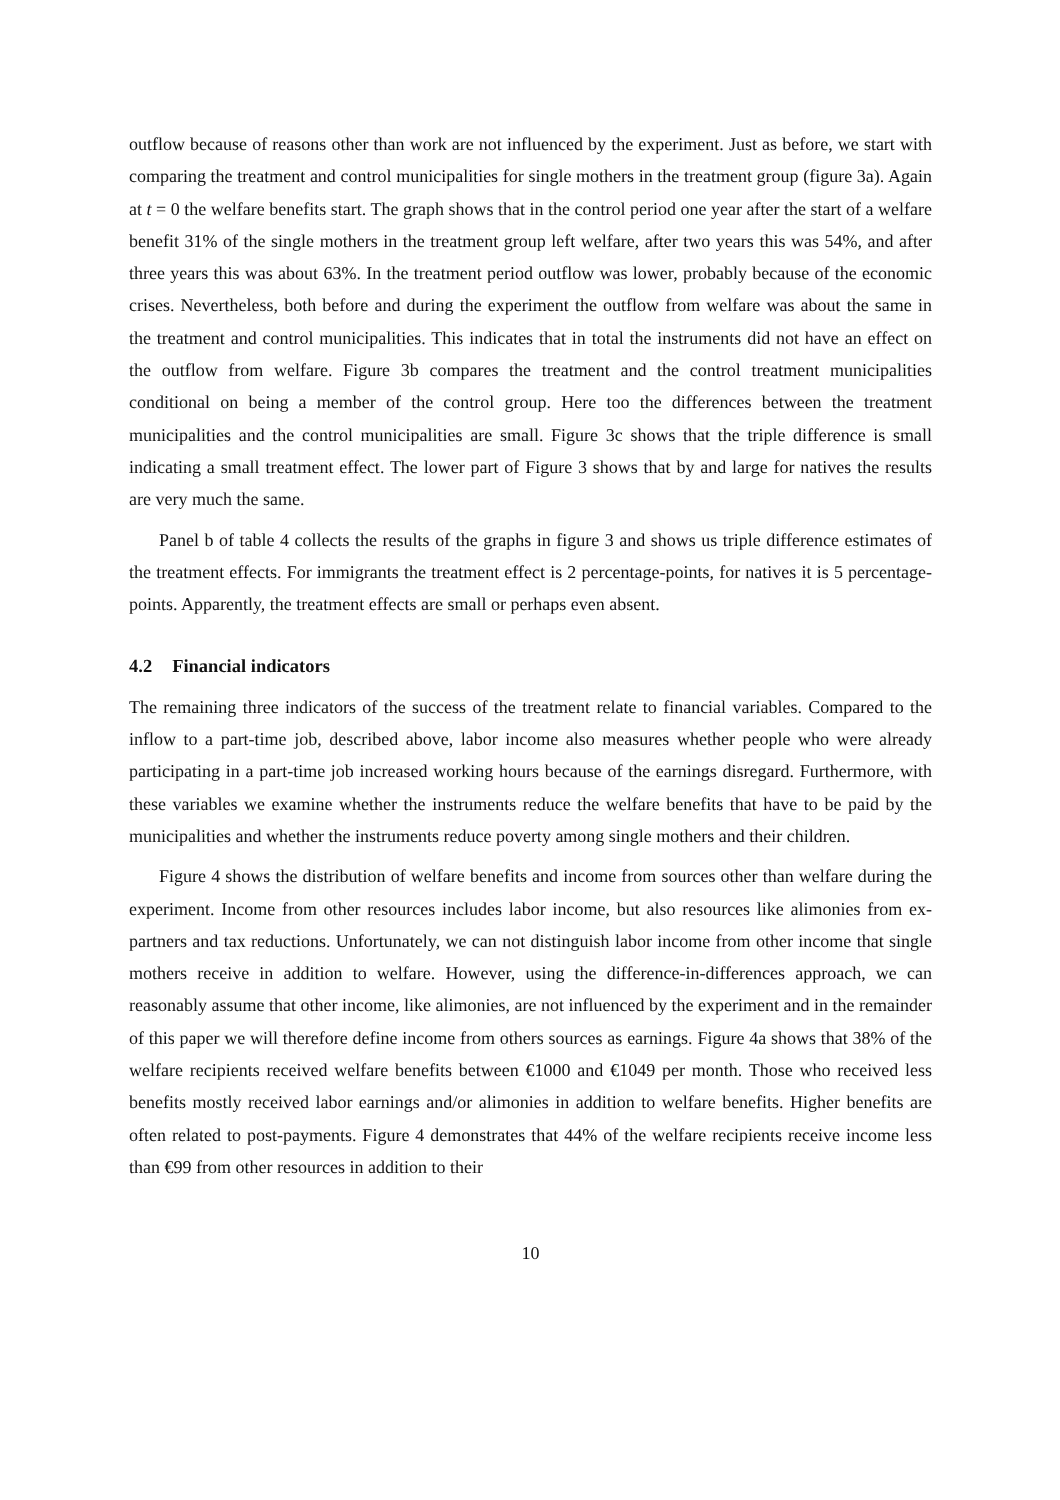outflow because of reasons other than work are not influenced by the experiment. Just as before, we start with comparing the treatment and control municipalities for single mothers in the treatment group (figure 3a). Again at t = 0 the welfare benefits start. The graph shows that in the control period one year after the start of a welfare benefit 31% of the single mothers in the treatment group left welfare, after two years this was 54%, and after three years this was about 63%. In the treatment period outflow was lower, probably because of the economic crises. Nevertheless, both before and during the experiment the outflow from welfare was about the same in the treatment and control municipalities. This indicates that in total the instruments did not have an effect on the outflow from welfare. Figure 3b compares the treatment and the control treatment municipalities conditional on being a member of the control group. Here too the differences between the treatment municipalities and the control municipalities are small. Figure 3c shows that the triple difference is small indicating a small treatment effect. The lower part of Figure 3 shows that by and large for natives the results are very much the same.
Panel b of table 4 collects the results of the graphs in figure 3 and shows us triple difference estimates of the treatment effects. For immigrants the treatment effect is 2 percentage-points, for natives it is 5 percentage-points. Apparently, the treatment effects are small or perhaps even absent.
4.2 Financial indicators
The remaining three indicators of the success of the treatment relate to financial variables. Compared to the inflow to a part-time job, described above, labor income also measures whether people who were already participating in a part-time job increased working hours because of the earnings disregard. Furthermore, with these variables we examine whether the instruments reduce the welfare benefits that have to be paid by the municipalities and whether the instruments reduce poverty among single mothers and their children.
Figure 4 shows the distribution of welfare benefits and income from sources other than welfare during the experiment. Income from other resources includes labor income, but also resources like alimonies from ex-partners and tax reductions. Unfortunately, we can not distinguish labor income from other income that single mothers receive in addition to welfare. However, using the difference-in-differences approach, we can reasonably assume that other income, like alimonies, are not influenced by the experiment and in the remainder of this paper we will therefore define income from others sources as earnings. Figure 4a shows that 38% of the welfare recipients received welfare benefits between €1000 and €1049 per month. Those who received less benefits mostly received labor earnings and/or alimonies in addition to welfare benefits. Higher benefits are often related to post-payments. Figure 4 demonstrates that 44% of the welfare recipients receive income less than €99 from other resources in addition to their
10